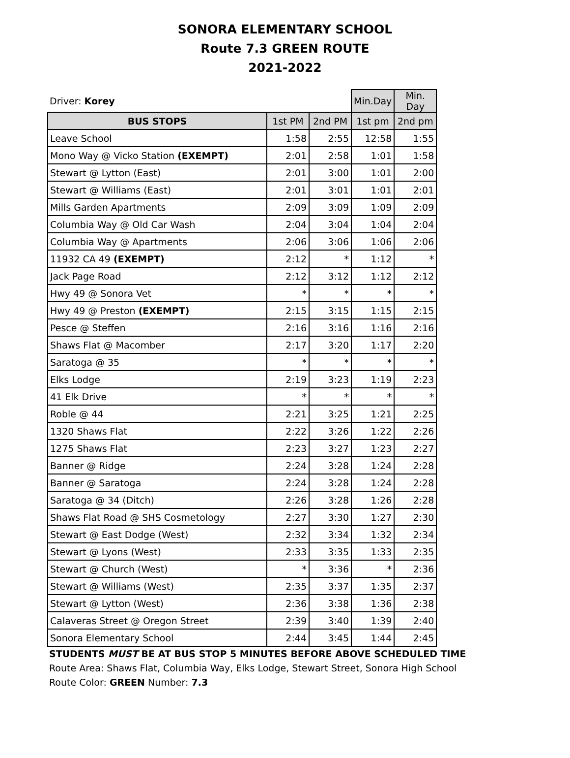SONORA ELEMENTARY SCHOOL
Route 7.3 GREEN ROUTE
2021-2022
| Driver: Korey | | | Min.Day | Min. Day |
| BUS STOPS | 1st PM | 2nd PM | 1st pm | 2nd pm |
| Leave School | 1:58 | 2:55 | 12:58 | 1:55 |
| Mono Way @ Vicko Station (EXEMPT) | 2:01 | 2:58 | 1:01 | 1:58 |
| Stewart @ Lytton (East) | 2:01 | 3:00 | 1:01 | 2:00 |
| Stewart @ Williams (East) | 2:01 | 3:01 | 1:01 | 2:01 |
| Mills Garden Apartments | 2:09 | 3:09 | 1:09 | 2:09 |
| Columbia Way @ Old Car Wash | 2:04 | 3:04 | 1:04 | 2:04 |
| Columbia Way @ Apartments | 2:06 | 3:06 | 1:06 | 2:06 |
| 11932 CA 49 (EXEMPT) | 2:12 | * | 1:12 | * |
| Jack Page Road | 2:12 | 3:12 | 1:12 | 2:12 |
| Hwy 49 @ Sonora Vet | * | * | * | * |
| Hwy 49 @ Preston (EXEMPT) | 2:15 | 3:15 | 1:15 | 2:15 |
| Pesce @ Steffen | 2:16 | 3:16 | 1:16 | 2:16 |
| Shaws Flat @ Macomber | 2:17 | 3:20 | 1:17 | 2:20 |
| Saratoga @ 35 | * | * | * | * |
| Elks Lodge | 2:19 | 3:23 | 1:19 | 2:23 |
| 41 Elk Drive | * | * | * | * |
| Roble @ 44 | 2:21 | 3:25 | 1:21 | 2:25 |
| 1320 Shaws Flat | 2:22 | 3:26 | 1:22 | 2:26 |
| 1275 Shaws Flat | 2:23 | 3:27 | 1:23 | 2:27 |
| Banner @ Ridge | 2:24 | 3:28 | 1:24 | 2:28 |
| Banner @ Saratoga | 2:24 | 3:28 | 1:24 | 2:28 |
| Saratoga @ 34 (Ditch) | 2:26 | 3:28 | 1:26 | 2:28 |
| Shaws Flat Road @ SHS Cosmetology | 2:27 | 3:30 | 1:27 | 2:30 |
| Stewart @ East Dodge (West) | 2:32 | 3:34 | 1:32 | 2:34 |
| Stewart @ Lyons (West) | 2:33 | 3:35 | 1:33 | 2:35 |
| Stewart @ Church (West) | * | 3:36 | * | 2:36 |
| Stewart @ Williams (West) | 2:35 | 3:37 | 1:35 | 2:37 |
| Stewart @ Lytton (West) | 2:36 | 3:38 | 1:36 | 2:38 |
| Calaveras Street @ Oregon Street | 2:39 | 3:40 | 1:39 | 2:40 |
| Sonora Elementary School | 2:44 | 3:45 | 1:44 | 2:45 |
STUDENTS MUST BE AT BUS STOP 5 MINUTES BEFORE ABOVE SCHEDULED TIME
Route Area: Shaws Flat, Columbia Way, Elks Lodge, Stewart Street, Sonora High School
Route Color: GREEN Number: 7.3